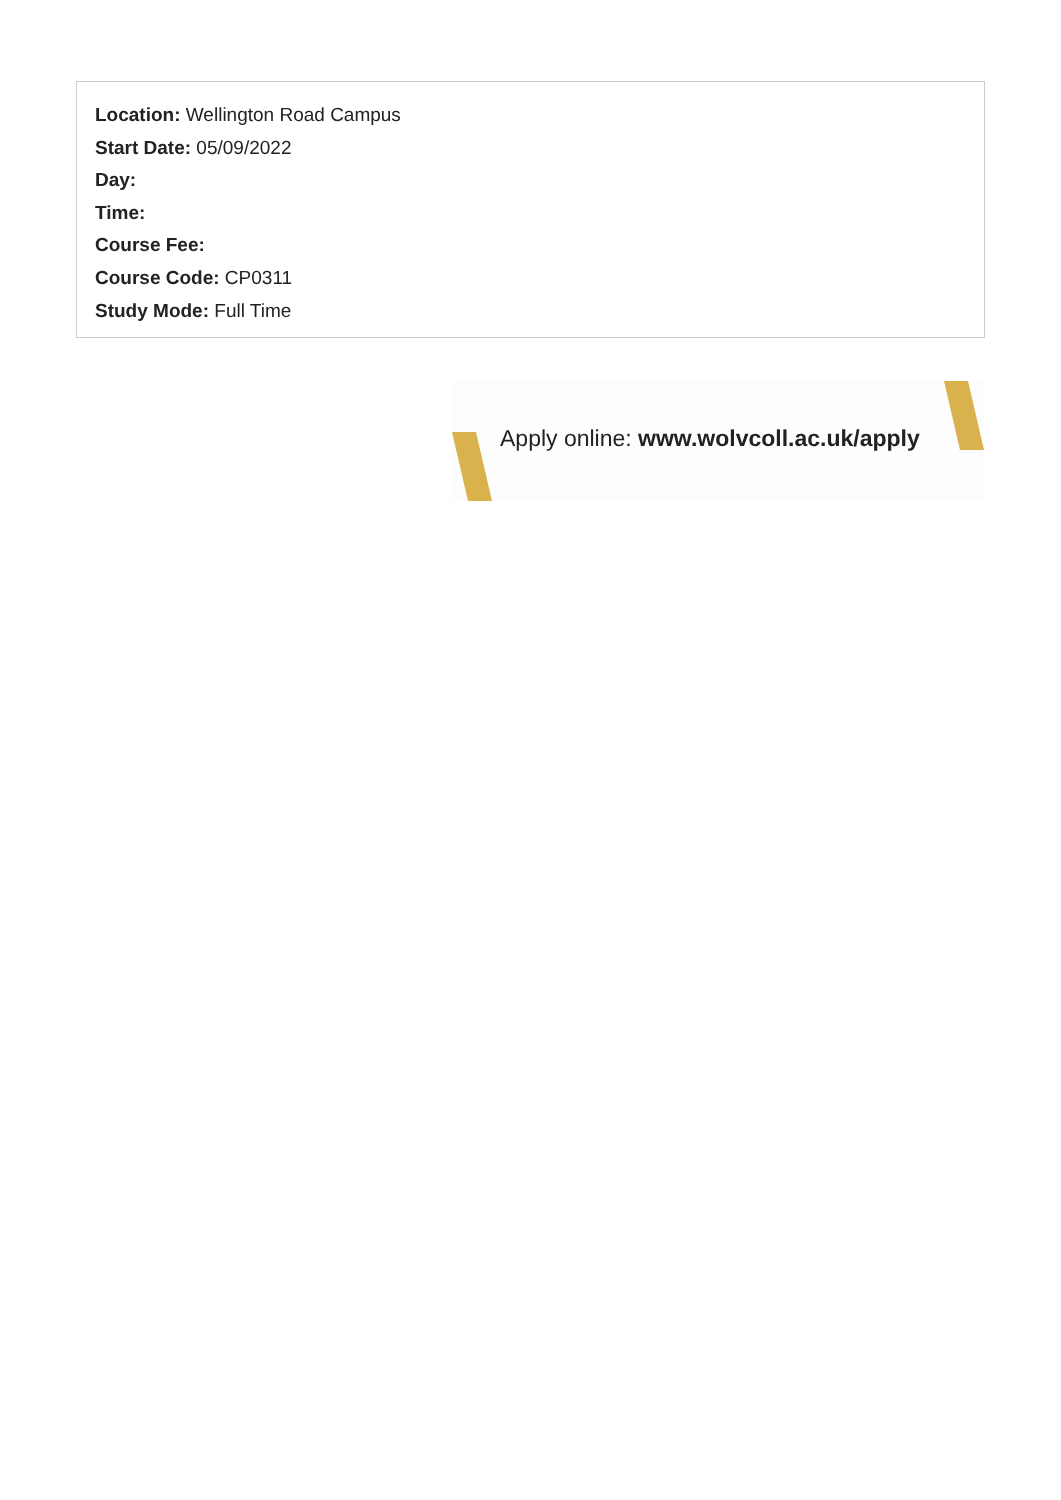Location: Wellington Road Campus
Start Date: 05/09/2022
Day:
Time:
Course Fee:
Course Code: CP0311
Study Mode: Full Time
Apply online: www.wolvcoll.ac.uk/apply